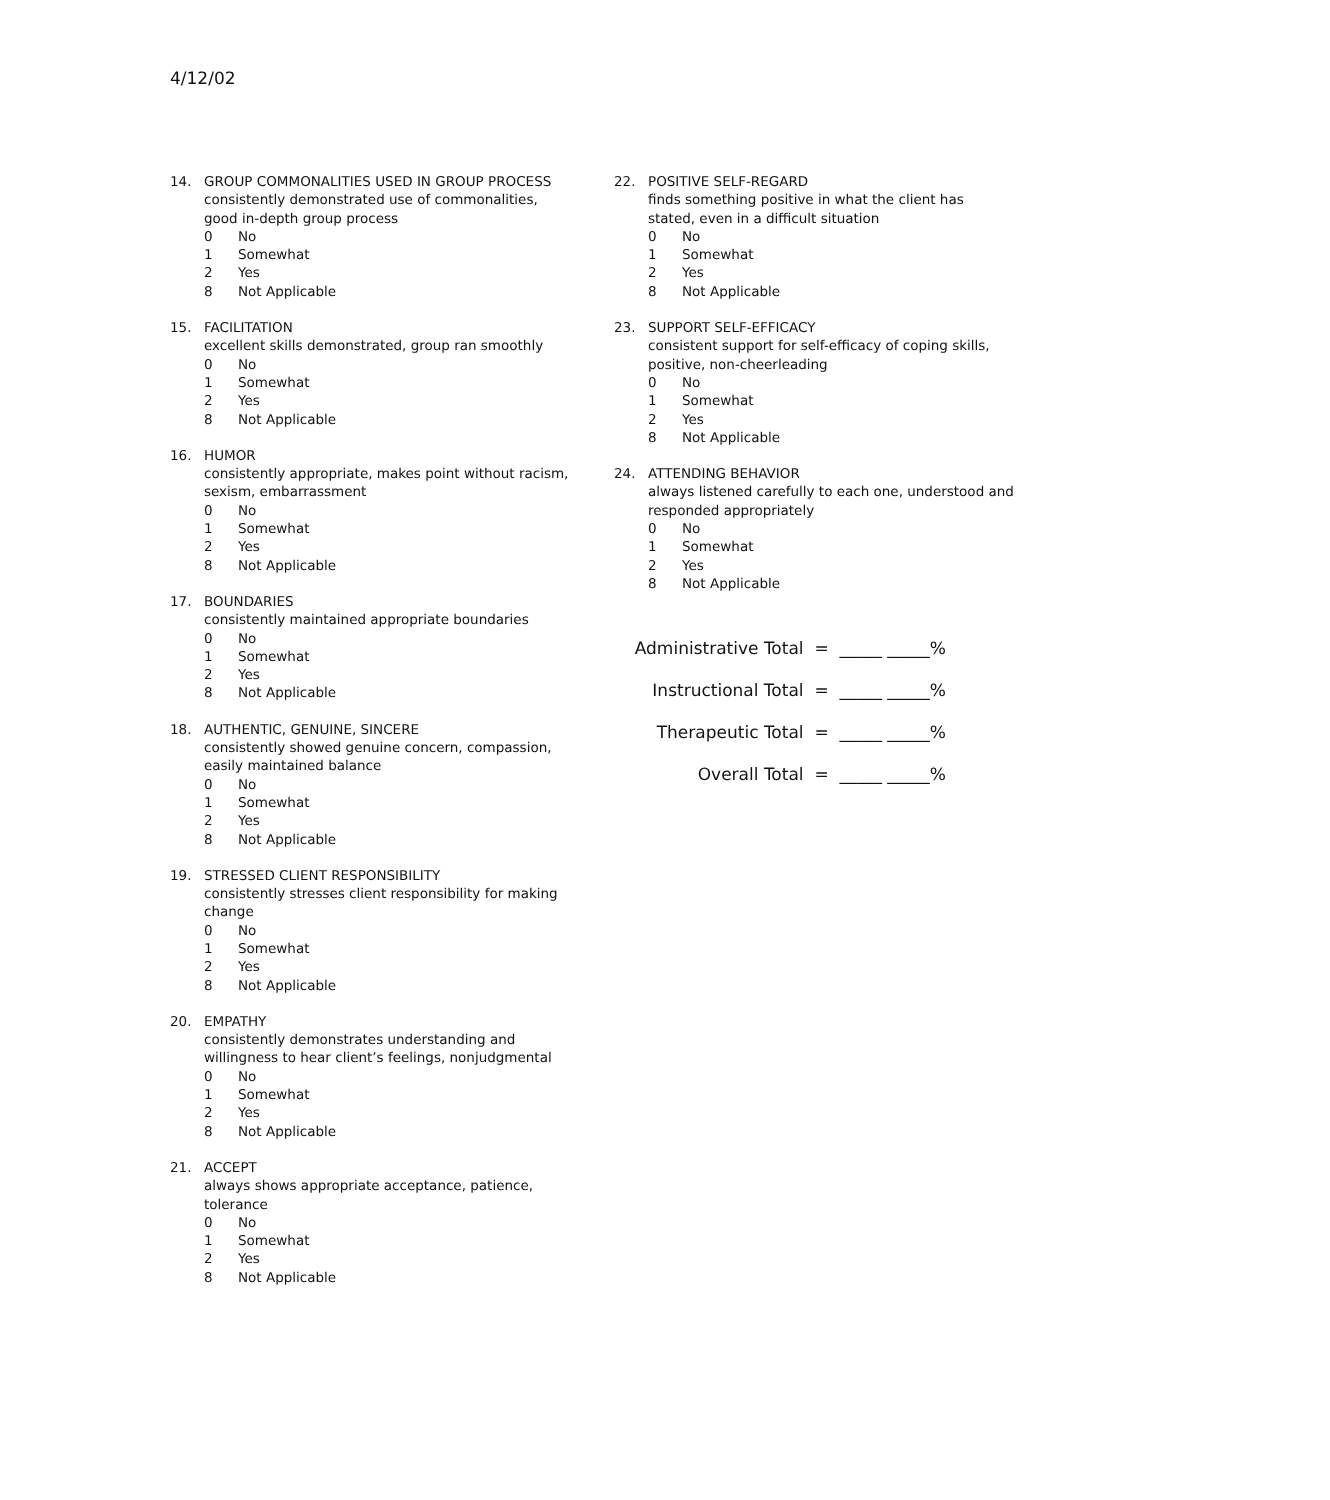4/12/02
14. GROUP COMMONALITIES USED IN GROUP PROCESS
consistently demonstrated use of commonalities, good in-depth group process
0 No
1 Somewhat
2 Yes
8 Not Applicable
15. FACILITATION
excellent skills demonstrated, group ran smoothly
0 No
1 Somewhat
2 Yes
8 Not Applicable
16. HUMOR
consistently appropriate, makes point without racism, sexism, embarrassment
0 No
1 Somewhat
2 Yes
8 Not Applicable
17. BOUNDARIES
consistently maintained appropriate boundaries
0 No
1 Somewhat
2 Yes
8 Not Applicable
18. AUTHENTIC, GENUINE, SINCERE
consistently showed genuine concern, compassion, easily maintained balance
0 No
1 Somewhat
2 Yes
8 Not Applicable
19. STRESSED CLIENT RESPONSIBILITY
consistently stresses client responsibility for making change
0 No
1 Somewhat
2 Yes
8 Not Applicable
20. EMPATHY
consistently demonstrates understanding and willingness to hear client’s feelings, nonjudgmental
0 No
1 Somewhat
2 Yes
8 Not Applicable
21. ACCEPT
always shows appropriate acceptance, patience, tolerance
0 No
1 Somewhat
2 Yes
8 Not Applicable
22. POSITIVE SELF-REGARD
finds something positive in what the client has stated, even in a difficult situation
0 No
1 Somewhat
2 Yes
8 Not Applicable
23. SUPPORT SELF-EFFICACY
consistent support for self-efficacy of coping skills, positive, non-cheerleading
0 No
1 Somewhat
2 Yes
8 Not Applicable
24. ATTENDING BEHAVIOR
always listened carefully to each one, understood and responded appropriately
0 No
1 Somewhat
2 Yes
8 Not Applicable
Administrative Total = _____ _____%
Instructional Total = _____ _____%
Therapeutic Total = _____ _____%
Overall Total = _____ _____%